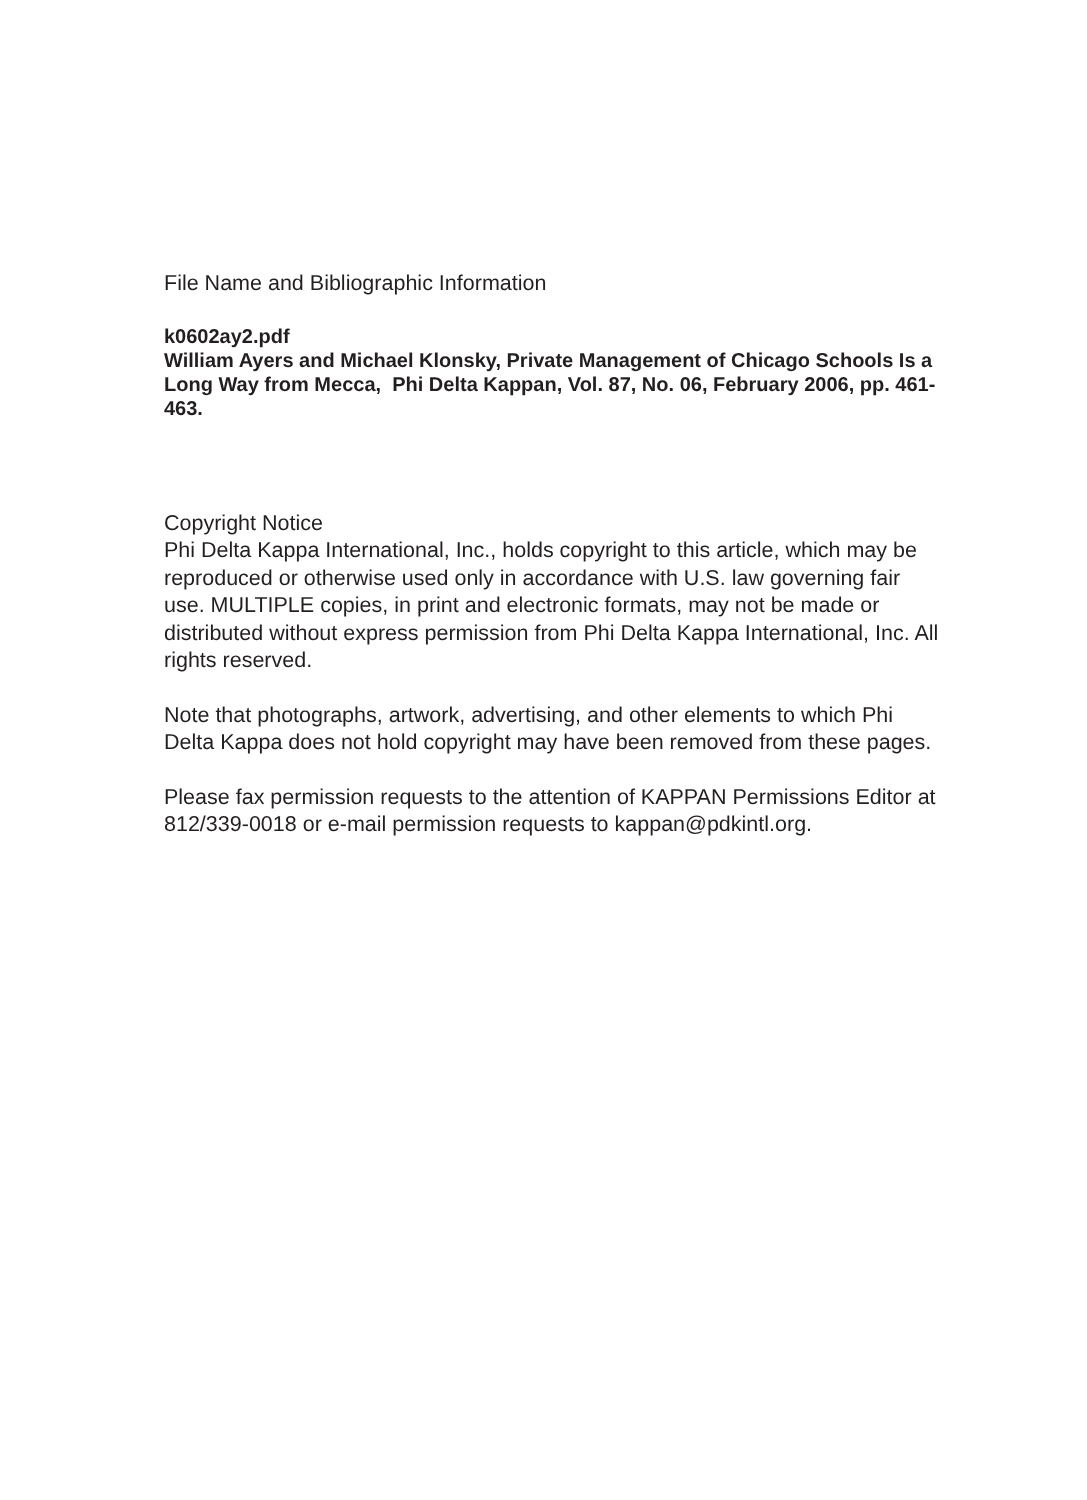File Name and Bibliographic Information
k0602ay2.pdf
William Ayers and Michael Klonsky, Private Management of Chicago Schools Is a Long Way from Mecca, Phi Delta Kappan, Vol. 87, No. 06, February 2006, pp. 461-463.
Copyright Notice
Phi Delta Kappa International, Inc., holds copyright to this article, which may be reproduced or otherwise used only in accordance with U.S. law governing fair use. MULTIPLE copies, in print and electronic formats, may not be made or distributed without express permission from Phi Delta Kappa International, Inc. All rights reserved.
Note that photographs, artwork, advertising, and other elements to which Phi Delta Kappa does not hold copyright may have been removed from these pages.
Please fax permission requests to the attention of KAPPAN Permissions Editor at 812/339-0018 or e-mail permission requests to kappan@pdkintl.org.